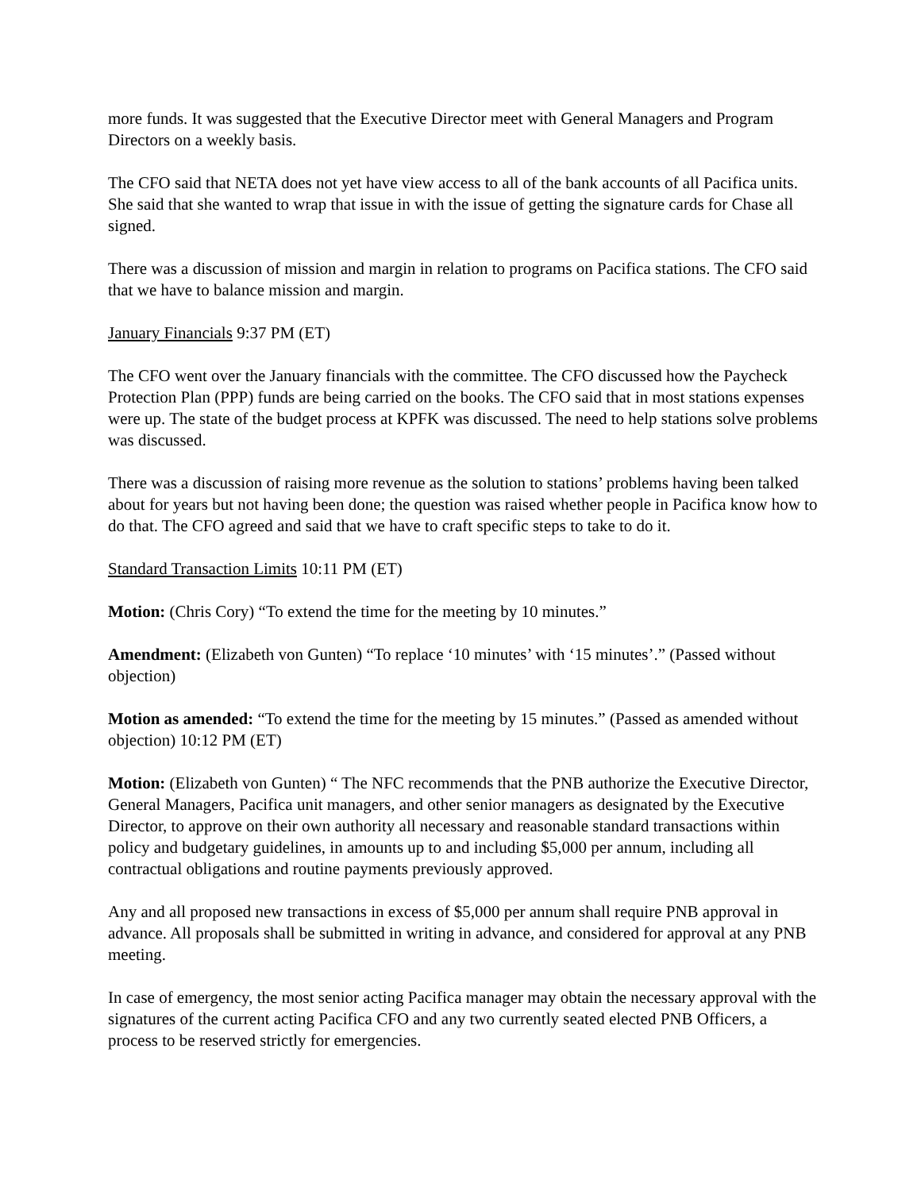more funds. It was suggested that the Executive Director meet with General Managers and Program Directors on a weekly basis.
The CFO said that NETA does not yet have view access to all of the bank accounts of all Pacifica units. She said that she wanted to wrap that issue in with the issue of getting the signature cards for Chase all signed.
There was a discussion of mission and margin in relation to programs on Pacifica stations. The CFO said that we have to balance mission and margin.
January Financials 9:37 PM (ET)
The CFO went over the January financials with the committee. The CFO discussed how the Paycheck Protection Plan (PPP) funds are being carried on the books. The CFO said that in most stations expenses were up. The state of the budget process at KPFK was discussed. The need to help stations solve problems was discussed.
There was a discussion of raising more revenue as the solution to stations’ problems having been talked about for years but not having been done; the question was raised whether people in Pacifica know how to do that. The CFO agreed and said that we have to craft specific steps to take to do it.
Standard Transaction Limits 10:11 PM (ET)
Motion: (Chris Cory) “To extend the time for the meeting by 10 minutes.”
Amendment: (Elizabeth von Gunten) “To replace ‘10 minutes’ with ‘15 minutes’.” (Passed without objection)
Motion as amended: “To extend the time for the meeting by 15 minutes.” (Passed as amended without objection) 10:12 PM (ET)
Motion: (Elizabeth von Gunten) “ The NFC recommends that the PNB authorize the Executive Director, General Managers, Pacifica unit managers, and other senior managers as designated by the Executive Director, to approve on their own authority all necessary and reasonable standard transactions within policy and budgetary guidelines, in amounts up to and including $5,000 per annum, including all contractual obligations and routine payments previously approved.
Any and all proposed new transactions in excess of $5,000 per annum shall require PNB approval in advance. All proposals shall be submitted in writing in advance, and considered for approval at any PNB meeting.
In case of emergency, the most senior acting Pacifica manager may obtain the necessary approval with the signatures of the current acting Pacifica CFO and any two currently seated elected PNB Officers, a process to be reserved strictly for emergencies.